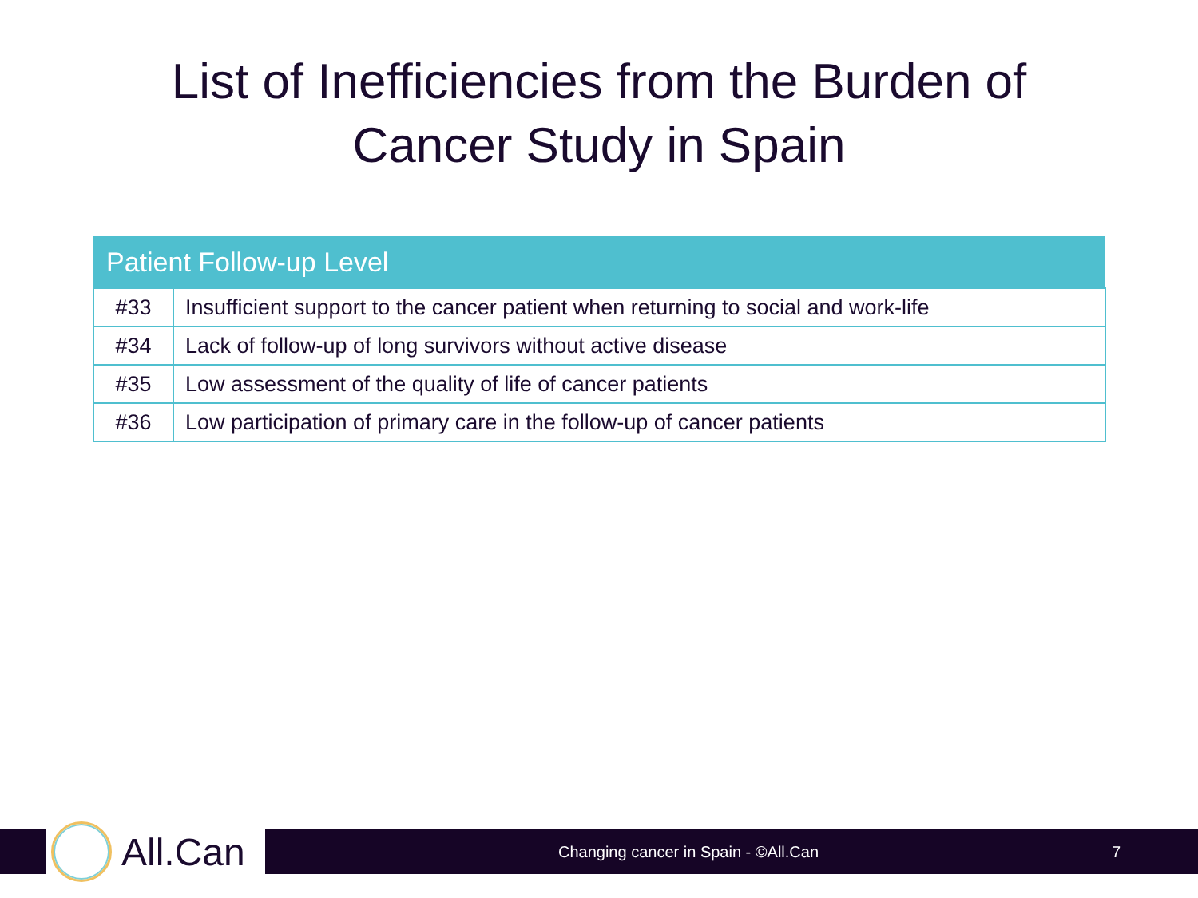List of Inefficiencies from the Burden of
Cancer Study in Spain
| Patient Follow-up Level | |
| --- | --- |
| #33 | Insufficient support to the cancer patient when returning to social and work-life |
| #34 | Lack of follow-up of long survivors without active disease |
| #35 | Low assessment of the quality of life of cancer patients |
| #36 | Low participation of primary care in the follow-up of cancer patients |
All.Can
Changing cancer in Spain - ©All.Can 7